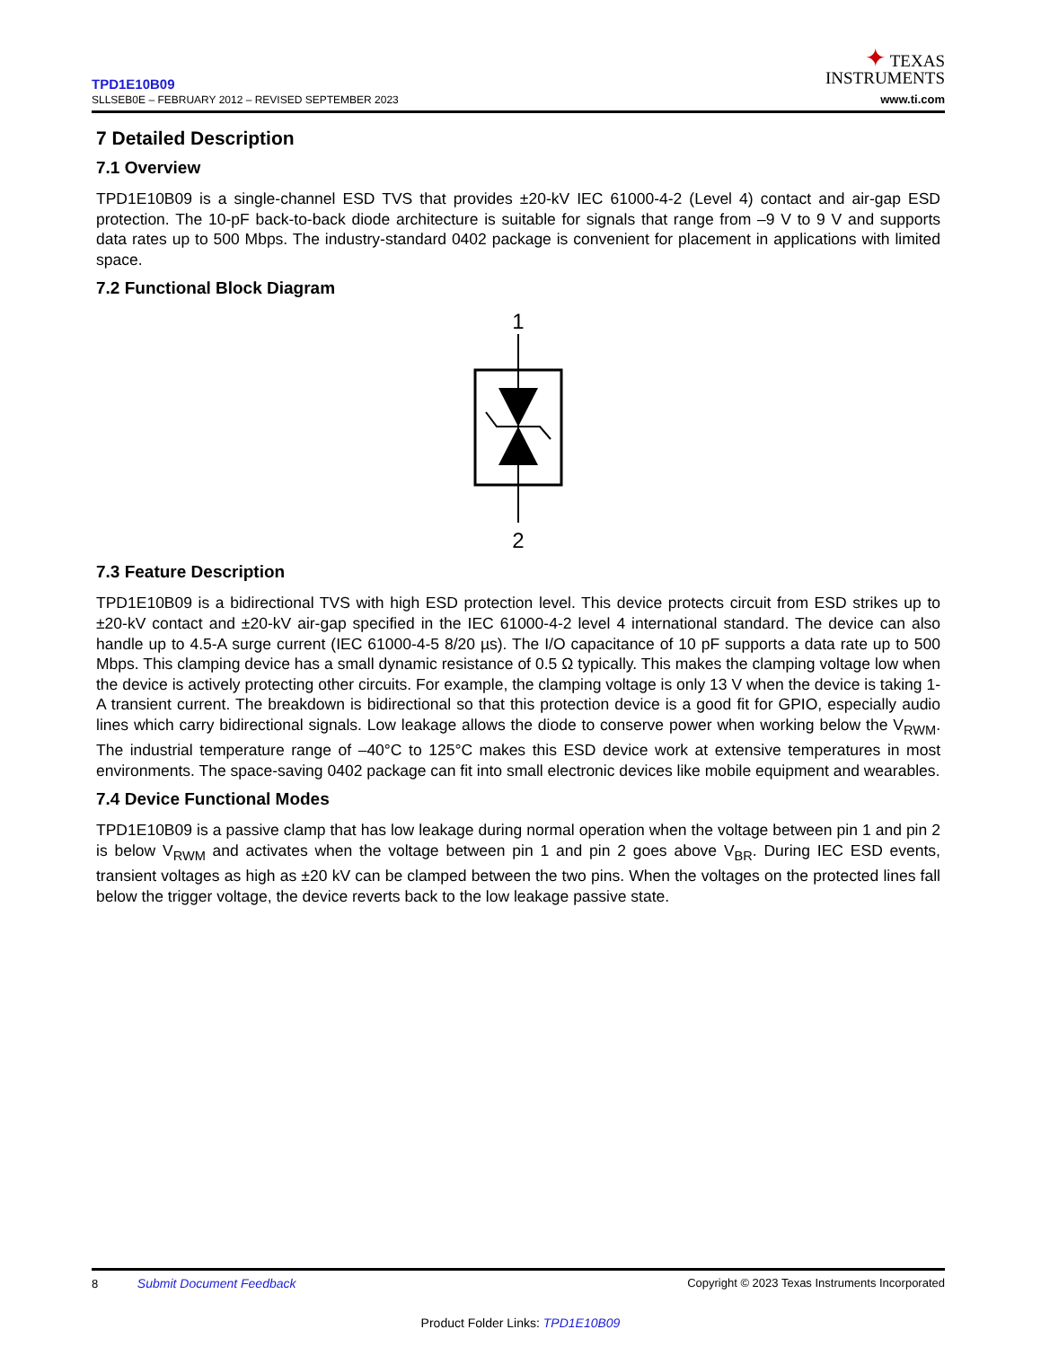TPD1E10B09
SLLSEB0E – FEBRUARY 2012 – REVISED SEPTEMBER 2023
✦ TEXAS
INSTRUMENTS
www.ti.com
7 Detailed Description
7.1 Overview
TPD1E10B09 is a single-channel ESD TVS that provides ±20-kV IEC 61000-4-2 (Level 4) contact and air-gap ESD protection. The 10-pF back-to-back diode architecture is suitable for signals that range from –9 V to 9 V and supports data rates up to 500 Mbps. The industry-standard 0402 package is convenient for placement in applications with limited space.
7.2 Functional Block Diagram
1
2
7.3 Feature Description
TPD1E10B09 is a bidirectional TVS with high ESD protection level. This device protects circuit from ESD strikes up to ±20-kV contact and ±20-kV air-gap specified in the IEC 61000-4-2 level 4 international standard. The device can also handle up to 4.5-A surge current (IEC 61000-4-5 8/20 µs). The I/O capacitance of 10 pF supports a data rate up to 500 Mbps. This clamping device has a small dynamic resistance of 0.5 Ω typically. This makes the clamping voltage low when the device is actively protecting other circuits. For example, the clamping voltage is only 13 V when the device is taking 1-A transient current. The breakdown is bidirectional so that this protection device is a good fit for GPIO, especially audio lines which carry bidirectional signals. Low leakage allows the diode to conserve power when working below the V<sub>RWM</sub>. The industrial temperature range of –40°C to 125°C makes this ESD device work at extensive temperatures in most environments. The space-saving 0402 package can fit into small electronic devices like mobile equipment and wearables.
7.4 Device Functional Modes
TPD1E10B09 is a passive clamp that has low leakage during normal operation when the voltage between pin 1 and pin 2 is below V<sub>RWM</sub> and activates when the voltage between pin 1 and pin 2 goes above V<sub>BR</sub>. During IEC ESD events, transient voltages as high as ±20 kV can be clamped between the two pins. When the voltages on the protected lines fall below the trigger voltage, the device reverts back to the low leakage passive state.
8 Submit Document Feedback Copyright © 2023 Texas Instruments Incorporated
Product Folder Links: TPD1E10B09